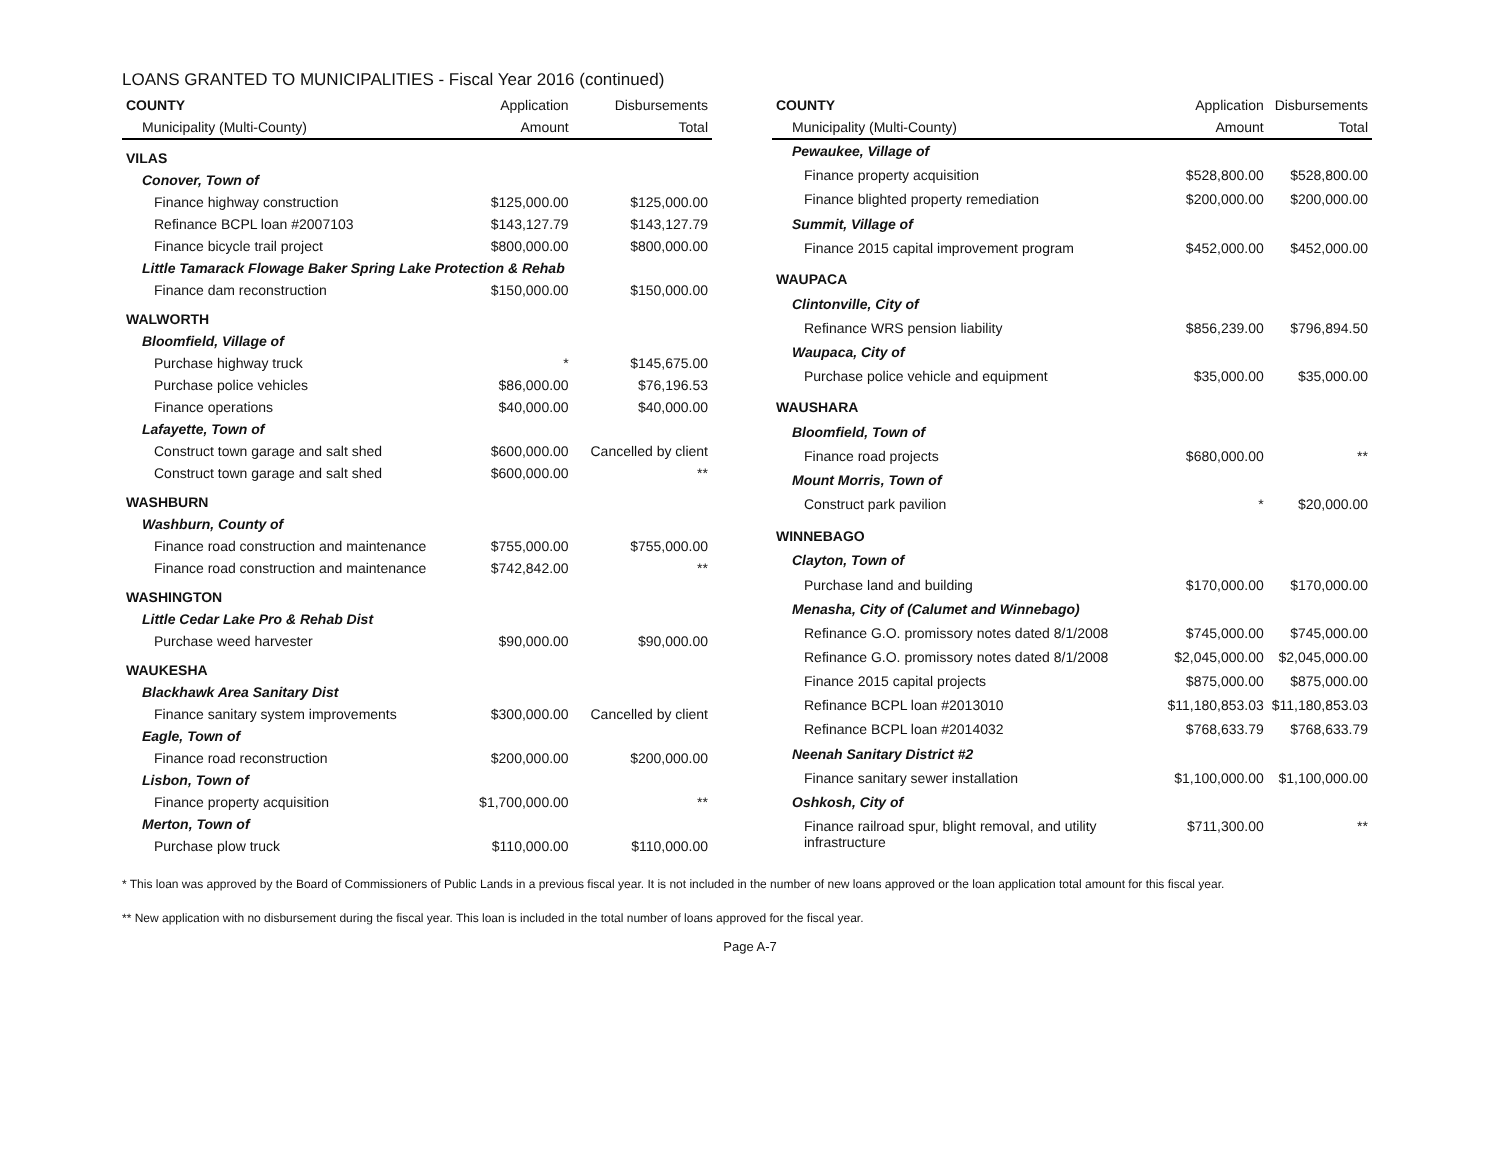LOANS GRANTED TO MUNICIPALITIES - Fiscal Year 2016 (continued)
| COUNTY | Application | Disbursements |
| --- | --- | --- |
| Municipality (Multi-County) | Amount | Total |
| VILAS | | |
| Conover, Town of | | |
| Finance highway construction | $125,000.00 | $125,000.00 |
| Refinance BCPL loan #2007103 | $143,127.79 | $143,127.79 |
| Finance bicycle trail project | $800,000.00 | $800,000.00 |
| Little Tamarack Flowage Baker Spring Lake Protection & Rehab | | |
| Finance dam reconstruction | $150,000.00 | $150,000.00 |
| WALWORTH | | |
| Bloomfield, Village of | | |
| Purchase highway truck | * | $145,675.00 |
| Purchase police vehicles | $86,000.00 | $76,196.53 |
| Finance operations | $40,000.00 | $40,000.00 |
| Lafayette, Town of | | |
| Construct town garage and salt shed | $600,000.00 | Cancelled by client |
| Construct town garage and salt shed | $600,000.00 | ** |
| WASHBURN | | |
| Washburn, County of | | |
| Finance road construction and maintenance | $755,000.00 | $755,000.00 |
| Finance road construction and maintenance | $742,842.00 | ** |
| WASHINGTON | | |
| Little Cedar Lake Pro & Rehab Dist | | |
| Purchase weed harvester | $90,000.00 | $90,000.00 |
| WAUKESHA | | |
| Blackhawk Area Sanitary Dist | | |
| Finance sanitary system improvements | $300,000.00 | Cancelled by client |
| Eagle, Town of | | |
| Finance road reconstruction | $200,000.00 | $200,000.00 |
| Lisbon, Town of | | |
| Finance property acquisition | $1,700,000.00 | ** |
| Merton, Town of | | |
| Purchase plow truck | $110,000.00 | $110,000.00 |
| COUNTY | Application | Disbursements |
| --- | --- | --- |
| Municipality (Multi-County) | Amount | Total |
| Pewaukee, Village of | | |
| Finance property acquisition | $528,800.00 | $528,800.00 |
| Finance blighted property remediation | $200,000.00 | $200,000.00 |
| Summit, Village of | | |
| Finance 2015 capital improvement program | $452,000.00 | $452,000.00 |
| WAUPACA | | |
| Clintonville, City of | | |
| Refinance WRS pension liability | $856,239.00 | $796,894.50 |
| Waupaca, City of | | |
| Purchase police vehicle and equipment | $35,000.00 | $35,000.00 |
| WAUSHARA | | |
| Bloomfield, Town of | | |
| Finance road projects | $680,000.00 | ** |
| Mount Morris, Town of | | |
| Construct park pavilion | * | $20,000.00 |
| WINNEBAGO | | |
| Clayton, Town of | | |
| Purchase land and building | $170,000.00 | $170,000.00 |
| Menasha, City of (Calumet and Winnebago) | | |
| Refinance G.O. promissory notes dated 8/1/2008 | $745,000.00 | $745,000.00 |
| Refinance G.O. promissory notes dated 8/1/2008 | $2,045,000.00 | $2,045,000.00 |
| Finance 2015 capital projects | $875,000.00 | $875,000.00 |
| Refinance BCPL loan #2013010 | $11,180,853.03 | $11,180,853.03 |
| Refinance BCPL loan #2014032 | $768,633.79 | $768,633.79 |
| Neenah Sanitary District #2 | | |
| Finance sanitary sewer installation | $1,100,000.00 | $1,100,000.00 |
| Oshkosh, City of | | |
| Finance railroad spur, blight removal, and utility infrastructure | $711,300.00 | ** |
* This loan was approved by the Board of Commissioners of Public Lands in a previous fiscal year. It is not included in the number of new loans approved or the loan application total amount for this fiscal year.
** New application with no disbursement during the fiscal year. This loan is included in the total number of loans approved for the fiscal year.
Page A-7